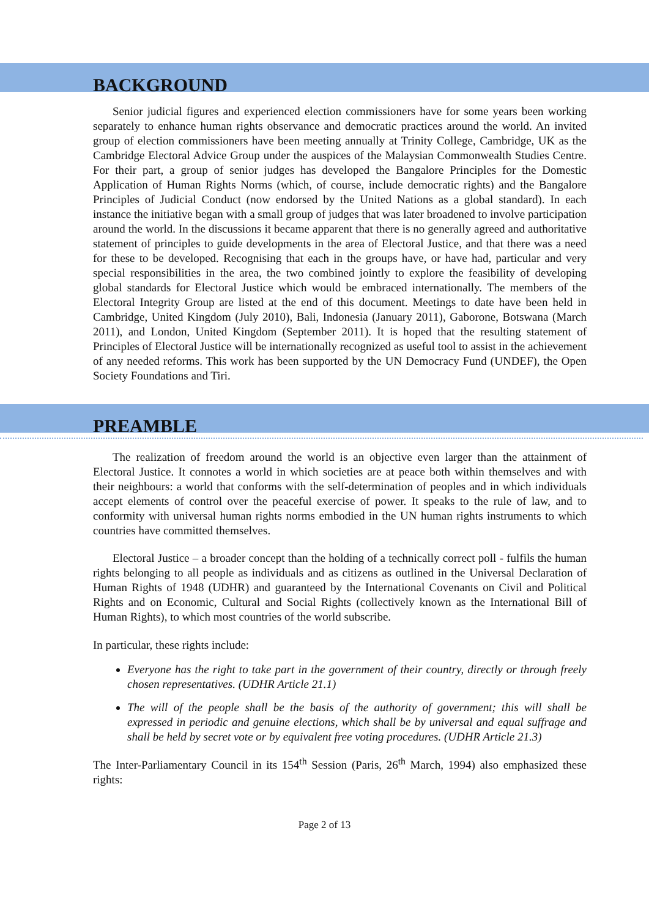BACKGROUND
Senior judicial figures and experienced election commissioners have for some years been working separately to enhance human rights observance and democratic practices around the world. An invited group of election commissioners have been meeting annually at Trinity College, Cambridge, UK as the Cambridge Electoral Advice Group under the auspices of the Malaysian Commonwealth Studies Centre. For their part, a group of senior judges has developed the Bangalore Principles for the Domestic Application of Human Rights Norms (which, of course, include democratic rights) and the Bangalore Principles of Judicial Conduct (now endorsed by the United Nations as a global standard). In each instance the initiative began with a small group of judges that was later broadened to involve participation around the world. In the discussions it became apparent that there is no generally agreed and authoritative statement of principles to guide developments in the area of Electoral Justice, and that there was a need for these to be developed. Recognising that each in the groups have, or have had, particular and very special responsibilities in the area, the two combined jointly to explore the feasibility of developing global standards for Electoral Justice which would be embraced internationally. The members of the Electoral Integrity Group are listed at the end of this document. Meetings to date have been held in Cambridge, United Kingdom (July 2010), Bali, Indonesia (January 2011), Gaborone, Botswana (March 2011), and London, United Kingdom (September 2011). It is hoped that the resulting statement of Principles of Electoral Justice will be internationally recognized as useful tool to assist in the achievement of any needed reforms. This work has been supported by the UN Democracy Fund (UNDEF), the Open Society Foundations and Tiri.
PREAMBLE
The realization of freedom around the world is an objective even larger than the attainment of Electoral Justice. It connotes a world in which societies are at peace both within themselves and with their neighbours: a world that conforms with the self-determination of peoples and in which individuals accept elements of control over the peaceful exercise of power. It speaks to the rule of law, and to conformity with universal human rights norms embodied in the UN human rights instruments to which countries have committed themselves.
Electoral Justice – a broader concept than the holding of a technically correct poll - fulfils the human rights belonging to all people as individuals and as citizens as outlined in the Universal Declaration of Human Rights of 1948 (UDHR) and guaranteed by the International Covenants on Civil and Political Rights and on Economic, Cultural and Social Rights (collectively known as the International Bill of Human Rights), to which most countries of the world subscribe.
In particular, these rights include:
Everyone has the right to take part in the government of their country, directly or through freely chosen representatives. (UDHR Article 21.1)
The will of the people shall be the basis of the authority of government; this will shall be expressed in periodic and genuine elections, which shall be by universal and equal suffrage and shall be held by secret vote or by equivalent free voting procedures. (UDHR Article 21.3)
The Inter-Parliamentary Council in its 154<sup>th</sup> Session (Paris, 26<sup>th</sup> March, 1994) also emphasized these rights:
Page 2 of 13